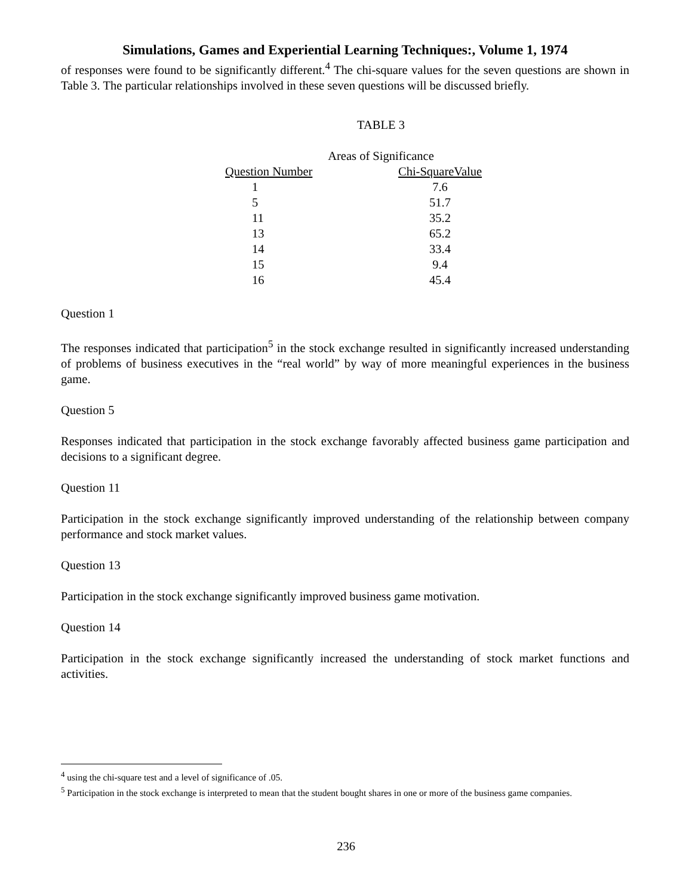Simulations, Games and Experiential Learning Techniques:, Volume 1, 1974
of responses were found to be significantly different.<sup>4</sup> The chi-square values for the seven questions are shown in Table 3. The particular relationships involved in these seven questions will be discussed briefly.
TABLE 3
Areas of Significance
| Question Number | Chi-SquareValue |
| --- | --- |
| 1 | 7.6 |
| 5 | 51.7 |
| 11 | 35.2 |
| 13 | 65.2 |
| 14 | 33.4 |
| 15 | 9.4 |
| 16 | 45.4 |
Question 1
The responses indicated that participation<sup>5</sup> in the stock exchange resulted in significantly increased understanding of problems of business executives in the “real world” by way of more meaningful experiences in the business game.
Question 5
Responses indicated that participation in the stock exchange favorably affected business game participation and decisions to a significant degree.
Question 11
Participation in the stock exchange significantly improved understanding of the relationship between company performance and stock market values.
Question 13
Participation in the stock exchange significantly improved business game motivation.
Question 14
Participation in the stock exchange significantly increased the understanding of stock market functions and activities.
<sup>4</sup> using the chi-square test and a level of significance of .05.
<sup>5</sup> Participation in the stock exchange is interpreted to mean that the student bought shares in one or more of the business game companies.
236